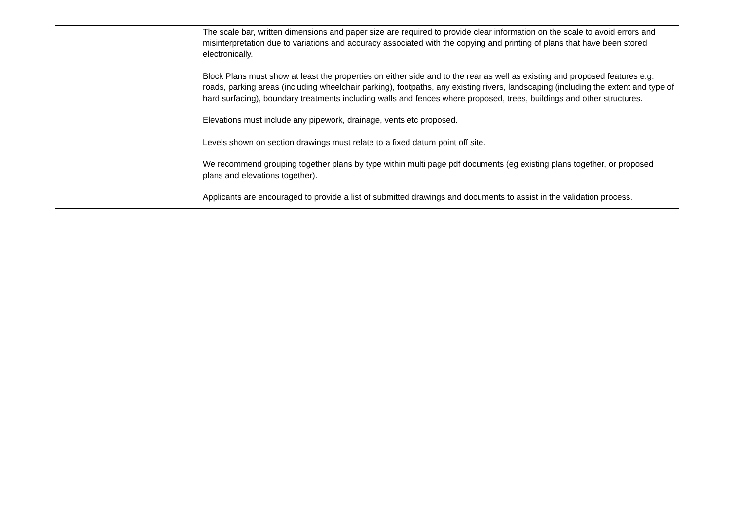| | The scale bar, written dimensions and paper size are required to provide clear information on the scale to avoid errors and misinterpretation due to variations and accuracy associated with the copying and printing of plans that have been stored electronically. Block Plans must show at least the properties on either side and to the rear as well as existing and proposed features e.g. roads, parking areas (including wheelchair parking), footpaths, any existing rivers, landscaping (including the extent and type of hard surfacing), boundary treatments including walls and fences where proposed, trees, buildings and other structures. Elevations must include any pipework, drainage, vents etc proposed. Levels shown on section drawings must relate to a fixed datum point off site. We recommend grouping together plans by type within multi page pdf documents (eg existing plans together, or proposed plans and elevations together). Applicants are encouraged to provide a list of submitted drawings and documents to assist in the validation process. |